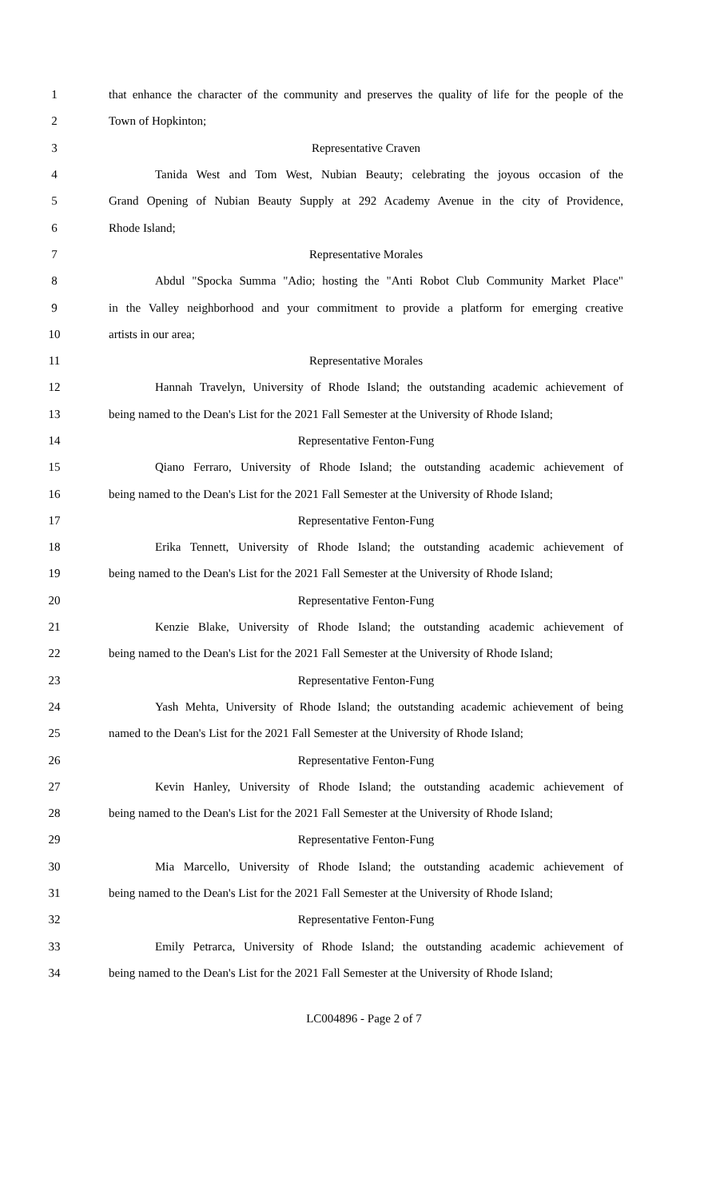1 that enhance the character of the community and preserves the quality of life for the people of the
2 Town of Hopkinton;
3 Representative Craven
4 Tanida West and Tom West, Nubian Beauty; celebrating the joyous occasion of the
5 Grand Opening of Nubian Beauty Supply at 292 Academy Avenue in the city of Providence,
6 Rhode Island;
7 Representative Morales
8 Abdul "Spocka Summa "Adio; hosting the "Anti Robot Club Community Market Place"
9 in the Valley neighborhood and your commitment to provide a platform for emerging creative
10 artists in our area;
11 Representative Morales
12 Hannah Travelyn, University of Rhode Island; the outstanding academic achievement of
13 being named to the Dean's List for the 2021 Fall Semester at the University of Rhode Island;
14 Representative Fenton-Fung
15 Qiano Ferraro, University of Rhode Island; the outstanding academic achievement of
16 being named to the Dean's List for the 2021 Fall Semester at the University of Rhode Island;
17 Representative Fenton-Fung
18 Erika Tennett, University of Rhode Island; the outstanding academic achievement of
19 being named to the Dean's List for the 2021 Fall Semester at the University of Rhode Island;
20 Representative Fenton-Fung
21 Kenzie Blake, University of Rhode Island; the outstanding academic achievement of
22 being named to the Dean's List for the 2021 Fall Semester at the University of Rhode Island;
23 Representative Fenton-Fung
24 Yash Mehta, University of Rhode Island; the outstanding academic achievement of being
25 named to the Dean's List for the 2021 Fall Semester at the University of Rhode Island;
26 Representative Fenton-Fung
27 Kevin Hanley, University of Rhode Island; the outstanding academic achievement of
28 being named to the Dean's List for the 2021 Fall Semester at the University of Rhode Island;
29 Representative Fenton-Fung
30 Mia Marcello, University of Rhode Island; the outstanding academic achievement of
31 being named to the Dean's List for the 2021 Fall Semester at the University of Rhode Island;
32 Representative Fenton-Fung
33 Emily Petrarca, University of Rhode Island; the outstanding academic achievement of
34 being named to the Dean's List for the 2021 Fall Semester at the University of Rhode Island;
LC004896 - Page 2 of 7